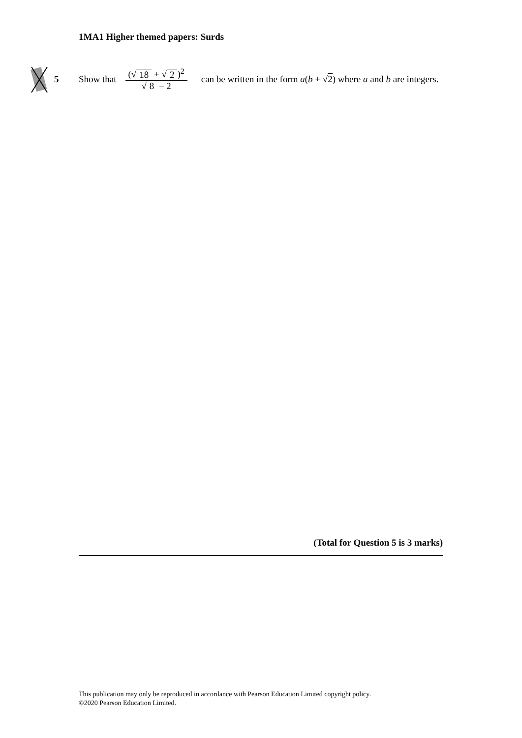1MA1 Higher themed papers: Surds
5 Show that (√ 18 + √ 2)<sup>2</sup> √ 8 – 2 can be written in the form a(b + √2) where a and b are integers.
(Total for Question 5 is 3 marks)
This publication may only be reproduced in accordance with Pearson Education Limited copyright policy.
©2020 Pearson Education Limited.